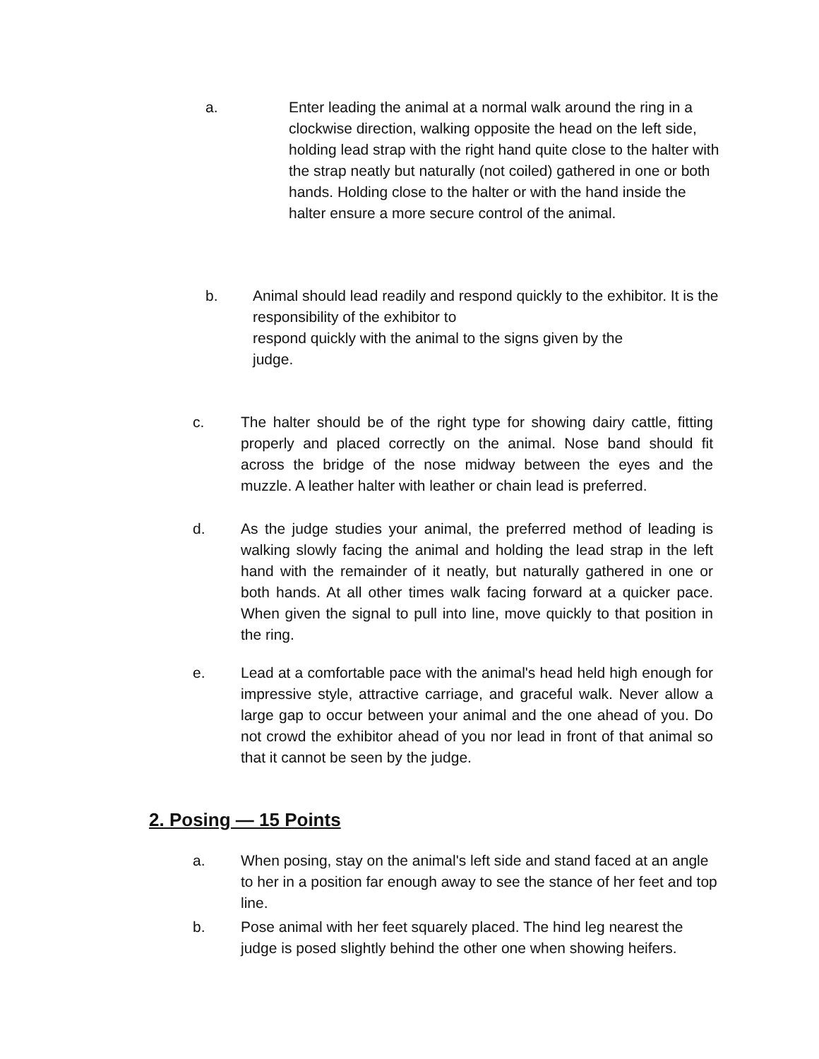a. Enter leading the animal at a normal walk around the ring in a clockwise direction, walking opposite the head on the left side, holding lead strap with the right hand quite close to the halter with the strap neatly but naturally (not coiled) gathered in one or both hands. Holding close to the halter or with the hand inside the halter ensure a more secure control of the animal.
b. Animal should lead readily and respond quickly to the exhibitor. It is the responsibility of the exhibitor to
respond quickly with the animal to the signs given by the
judge.
c. The halter should be of the right type for showing dairy cattle, fitting properly and placed correctly on the animal. Nose band should fit across the bridge of the nose midway between the eyes and the muzzle. A leather halter with leather or chain lead is preferred.
d. As the judge studies your animal, the preferred method of leading is walking slowly facing the animal and holding the lead strap in the left hand with the remainder of it neatly, but naturally gathered in one or both hands. At all other times walk facing forward at a quicker pace. When given the signal to pull into line, move quickly to that position in the ring.
e. Lead at a comfortable pace with the animal's head held high enough for impressive style, attractive carriage, and graceful walk. Never allow a large gap to occur between your animal and the one ahead of you. Do not crowd the exhibitor ahead of you nor lead in front of that animal so that it cannot be seen by the judge.
2. Posing — 15 Points
a. When posing, stay on the animal's left side and stand faced at an angle to her in a position far enough away to see the stance of her feet and top line.
b. Pose animal with her feet squarely placed. The hind leg nearest the judge is posed slightly behind the other one when showing heifers.